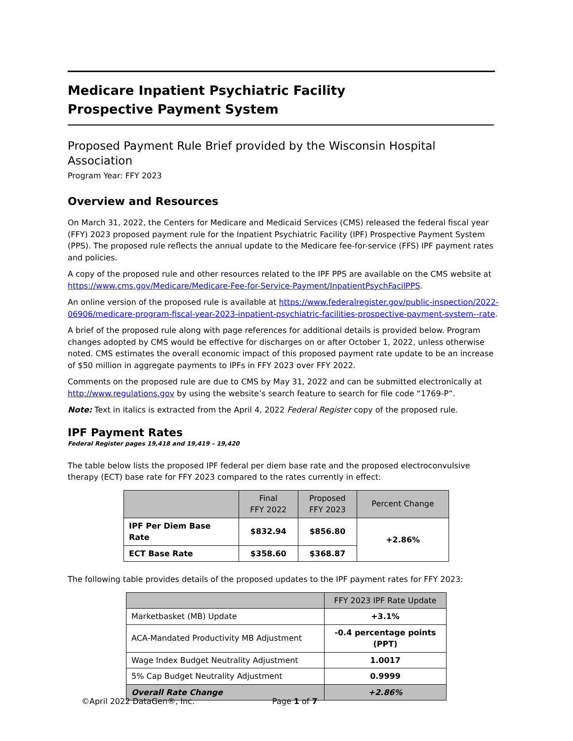Medicare Inpatient Psychiatric Facility
Prospective Payment System
Proposed Payment Rule Brief provided by the Wisconsin Hospital Association
Program Year: FFY 2023
Overview and Resources
On March 31, 2022, the Centers for Medicare and Medicaid Services (CMS) released the federal fiscal year (FFY) 2023 proposed payment rule for the Inpatient Psychiatric Facility (IPF) Prospective Payment System (PPS). The proposed rule reflects the annual update to the Medicare fee-for-service (FFS) IPF payment rates and policies.
A copy of the proposed rule and other resources related to the IPF PPS are available on the CMS website at https://www.cms.gov/Medicare/Medicare-Fee-for-Service-Payment/InpatientPsychFacilPPS.
An online version of the proposed rule is available at https://www.federalregister.gov/public-inspection/2022-06906/medicare-program-fiscal-year-2023-inpatient-psychiatric-facilities-prospective-payment-system--rate.
A brief of the proposed rule along with page references for additional details is provided below. Program changes adopted by CMS would be effective for discharges on or after October 1, 2022, unless otherwise noted. CMS estimates the overall economic impact of this proposed payment rate update to be an increase of $50 million in aggregate payments to IPFs in FFY 2023 over FFY 2022.
Comments on the proposed rule are due to CMS by May 31, 2022 and can be submitted electronically at http://www.regulations.gov by using the website’s search feature to search for file code “1769-P”.
Note: Text in italics is extracted from the April 4, 2022 Federal Register copy of the proposed rule.
IPF Payment Rates
Federal Register pages 19,418 and 19,419 – 19,420
The table below lists the proposed IPF federal per diem base rate and the proposed electroconvulsive therapy (ECT) base rate for FFY 2023 compared to the rates currently in effect:
| | Final FFY 2022 | Proposed FFY 2023 | Percent Change |
| --- | --- | --- | --- |
| IPF Per Diem Base Rate | $832.94 | $856.80 | +2.86% |
| ECT Base Rate | $358.60 | $368.87 | |
The following table provides details of the proposed updates to the IPF payment rates for FFY 2023:
| | FFY 2023 IPF Rate Update |
| --- | --- |
| Marketbasket (MB) Update | +3.1% |
| ACA-Mandated Productivity MB Adjustment | -0.4 percentage points (PPT) |
| Wage Index Budget Neutrality Adjustment | 1.0017 |
| 5% Cap Budget Neutrality Adjustment | 0.9999 |
| Overall Rate Change | +2.86% |
©April 2022 DataGen®, Inc. Page 1 of 7